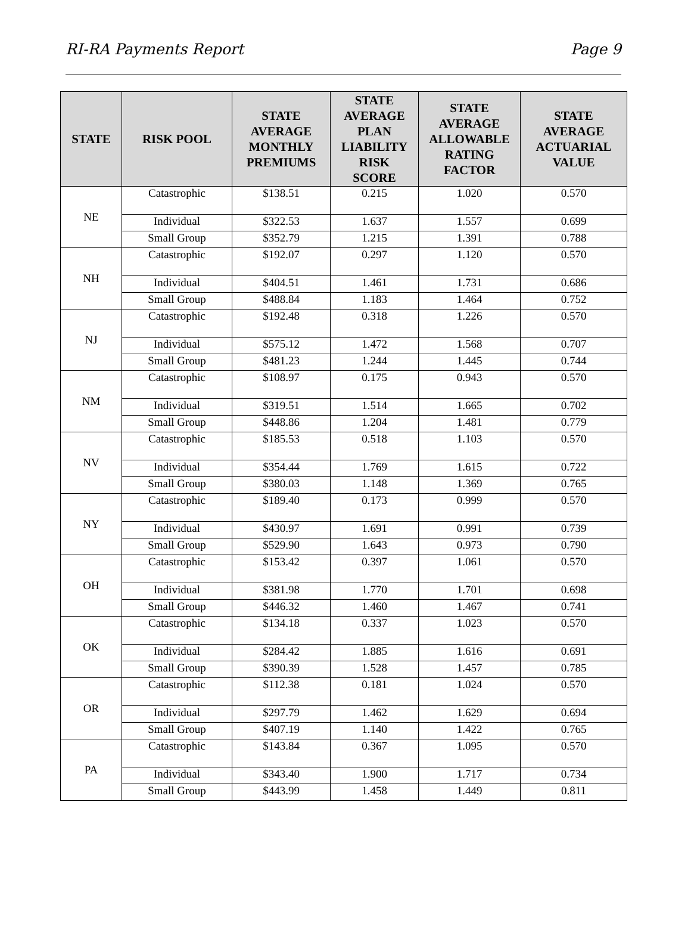RI-RA Payments Report Page 9
| STATE | RISK POOL | STATE AVERAGE MONTHLY PREMIUMS | STATE AVERAGE PLAN LIABILITY RISK SCORE | STATE AVERAGE ALLOWABLE RATING FACTOR | STATE AVERAGE ACTUARIAL VALUE |
| --- | --- | --- | --- | --- | --- |
| NE | Catastrophic | $138.51 | 0.215 | 1.020 | 0.570 |
| | Individual | $322.53 | 1.637 | 1.557 | 0.699 |
| | Small Group | $352.79 | 1.215 | 1.391 | 0.788 |
| NH | Catastrophic | $192.07 | 0.297 | 1.120 | 0.570 |
| | Individual | $404.51 | 1.461 | 1.731 | 0.686 |
| | Small Group | $488.84 | 1.183 | 1.464 | 0.752 |
| NJ | Catastrophic | $192.48 | 0.318 | 1.226 | 0.570 |
| | Individual | $575.12 | 1.472 | 1.568 | 0.707 |
| | Small Group | $481.23 | 1.244 | 1.445 | 0.744 |
| NM | Catastrophic | $108.97 | 0.175 | 0.943 | 0.570 |
| | Individual | $319.51 | 1.514 | 1.665 | 0.702 |
| | Small Group | $448.86 | 1.204 | 1.481 | 0.779 |
| NV | Catastrophic | $185.53 | 0.518 | 1.103 | 0.570 |
| | Individual | $354.44 | 1.769 | 1.615 | 0.722 |
| | Small Group | $380.03 | 1.148 | 1.369 | 0.765 |
| NY | Catastrophic | $189.40 | 0.173 | 0.999 | 0.570 |
| | Individual | $430.97 | 1.691 | 0.991 | 0.739 |
| | Small Group | $529.90 | 1.643 | 0.973 | 0.790 |
| OH | Catastrophic | $153.42 | 0.397 | 1.061 | 0.570 |
| | Individual | $381.98 | 1.770 | 1.701 | 0.698 |
| | Small Group | $446.32 | 1.460 | 1.467 | 0.741 |
| OK | Catastrophic | $134.18 | 0.337 | 1.023 | 0.570 |
| | Individual | $284.42 | 1.885 | 1.616 | 0.691 |
| | Small Group | $390.39 | 1.528 | 1.457 | 0.785 |
| OR | Catastrophic | $112.38 | 0.181 | 1.024 | 0.570 |
| | Individual | $297.79 | 1.462 | 1.629 | 0.694 |
| | Small Group | $407.19 | 1.140 | 1.422 | 0.765 |
| PA | Catastrophic | $143.84 | 0.367 | 1.095 | 0.570 |
| | Individual | $343.40 | 1.900 | 1.717 | 0.734 |
| | Small Group | $443.99 | 1.458 | 1.449 | 0.811 |